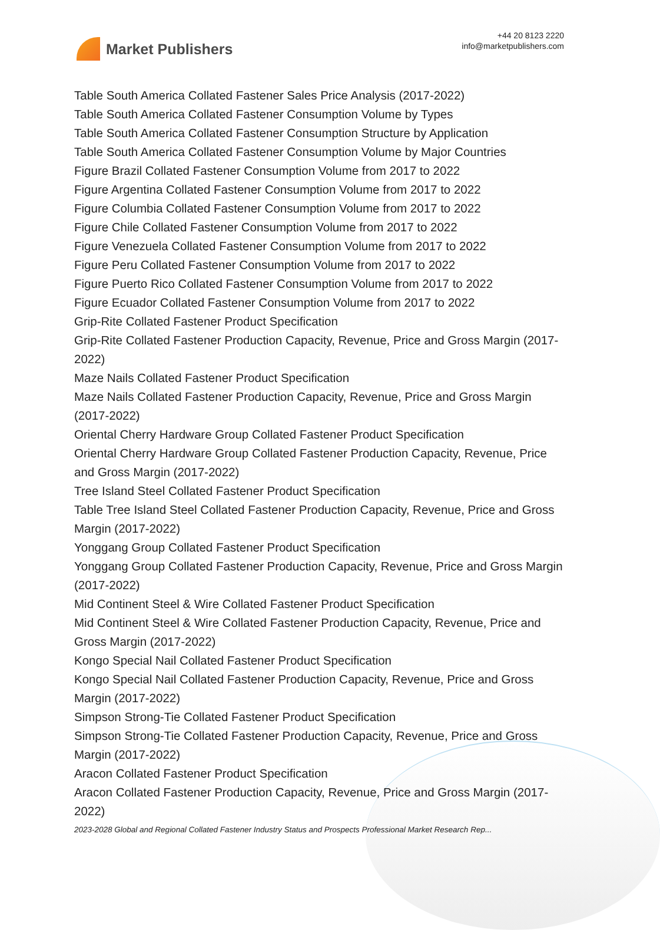Market Publishers
+44 20 8123 2220
info@marketpublishers.com
Table South America Collated Fastener Sales Price Analysis (2017-2022)
Table South America Collated Fastener Consumption Volume by Types
Table South America Collated Fastener Consumption Structure by Application
Table South America Collated Fastener Consumption Volume by Major Countries
Figure Brazil Collated Fastener Consumption Volume from 2017 to 2022
Figure Argentina Collated Fastener Consumption Volume from 2017 to 2022
Figure Columbia Collated Fastener Consumption Volume from 2017 to 2022
Figure Chile Collated Fastener Consumption Volume from 2017 to 2022
Figure Venezuela Collated Fastener Consumption Volume from 2017 to 2022
Figure Peru Collated Fastener Consumption Volume from 2017 to 2022
Figure Puerto Rico Collated Fastener Consumption Volume from 2017 to 2022
Figure Ecuador Collated Fastener Consumption Volume from 2017 to 2022
Grip-Rite Collated Fastener Product Specification
Grip-Rite Collated Fastener Production Capacity, Revenue, Price and Gross Margin (2017-2022)
Maze Nails Collated Fastener Product Specification
Maze Nails Collated Fastener Production Capacity, Revenue, Price and Gross Margin (2017-2022)
Oriental Cherry Hardware Group Collated Fastener Product Specification
Oriental Cherry Hardware Group Collated Fastener Production Capacity, Revenue, Price and Gross Margin (2017-2022)
Tree Island Steel Collated Fastener Product Specification
Table Tree Island Steel Collated Fastener Production Capacity, Revenue, Price and Gross Margin (2017-2022)
Yonggang Group Collated Fastener Product Specification
Yonggang Group Collated Fastener Production Capacity, Revenue, Price and Gross Margin (2017-2022)
Mid Continent Steel & Wire Collated Fastener Product Specification
Mid Continent Steel & Wire Collated Fastener Production Capacity, Revenue, Price and Gross Margin (2017-2022)
Kongo Special Nail Collated Fastener Product Specification
Kongo Special Nail Collated Fastener Production Capacity, Revenue, Price and Gross Margin (2017-2022)
Simpson Strong-Tie Collated Fastener Product Specification
Simpson Strong-Tie Collated Fastener Production Capacity, Revenue, Price and Gross Margin (2017-2022)
Aracon Collated Fastener Product Specification
Aracon Collated Fastener Production Capacity, Revenue, Price and Gross Margin (2017-2022)
2023-2028 Global and Regional Collated Fastener Industry Status and Prospects Professional Market Research Rep...